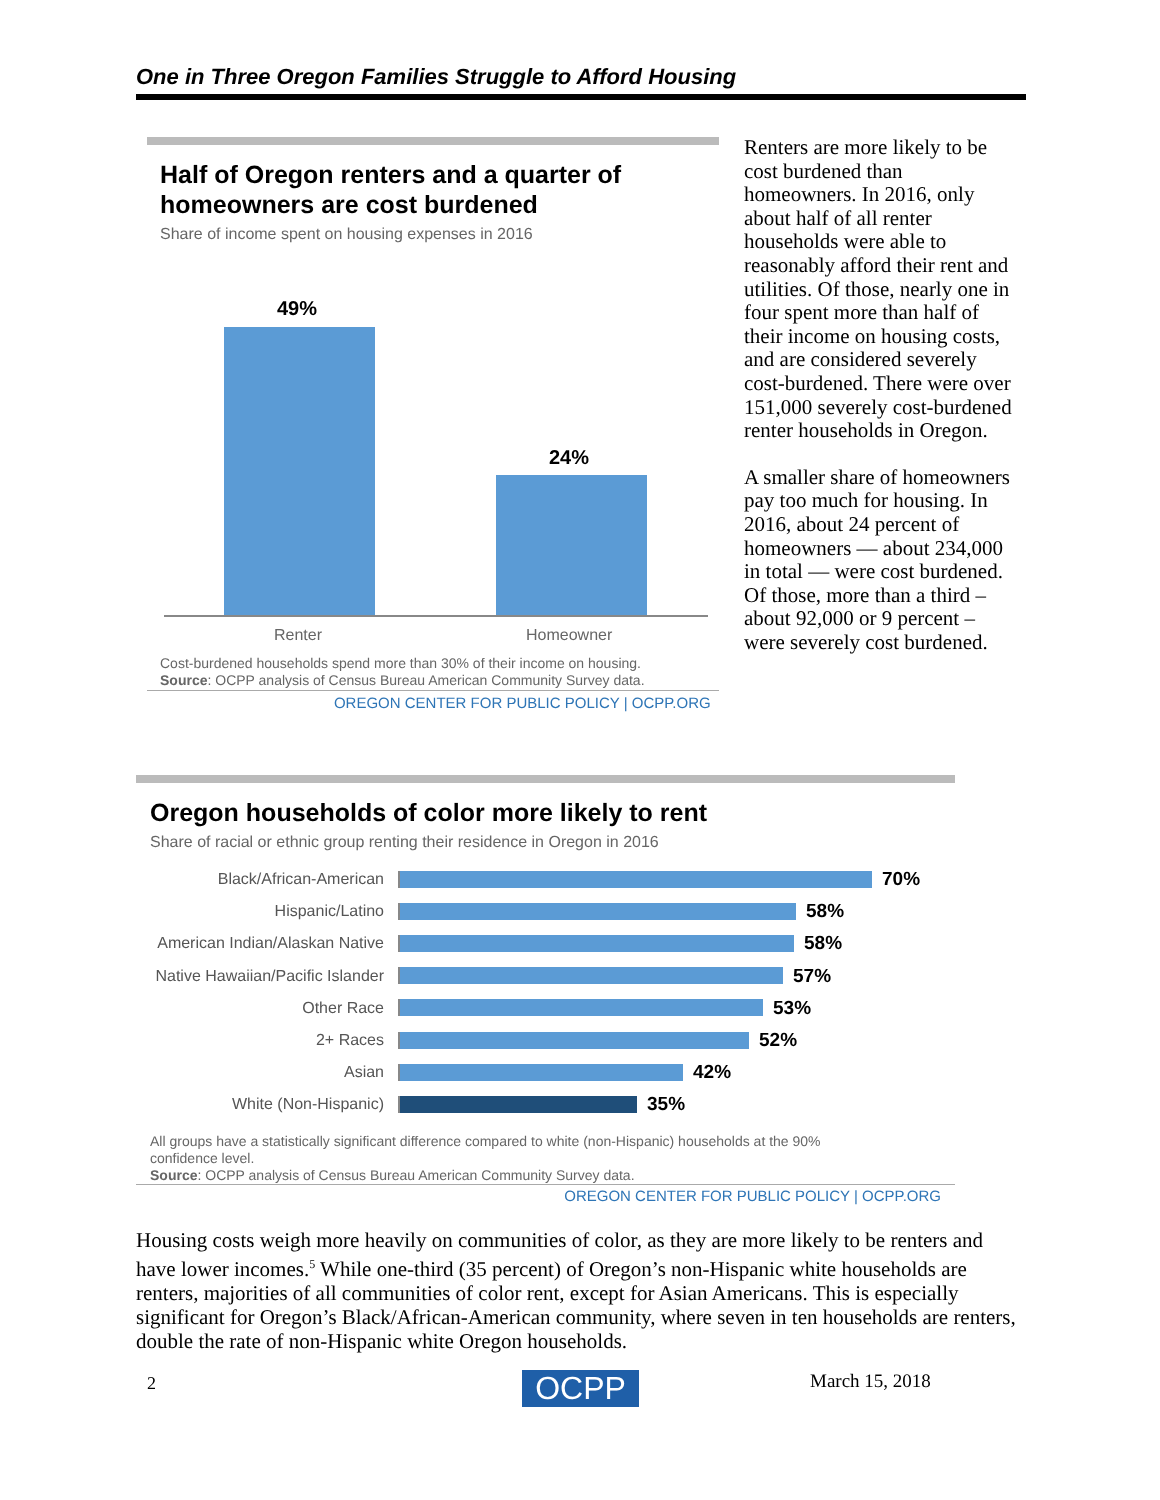One in Three Oregon Families Struggle to Afford Housing
Half of Oregon renters and a quarter of homeowners are cost burdened
Share of income spent on housing expenses in 2016
49%
24%
Renter Homeowner
Cost-burdened households spend more than 30% of their income on housing.
Source: OCPP analysis of Census Bureau American Community Survey data.
OREGON CENTER FOR PUBLIC POLICY | OCPP.ORG
Renters are more likely to be cost burdened than homeowners. In 2016, only about half of all renter households were able to reasonably afford their rent and utilities. Of those, nearly one in four spent more than half of their income on housing costs, and are considered severely cost-burdened. There were over 151,000 severely cost-burdened renter households in Oregon.
A smaller share of homeowners pay too much for housing. In 2016, about 24 percent of homeowners — about 234,000 in total — were cost burdened. Of those, more than a third – about 92,000 or 9 percent – were severely cost burdened.
Oregon households of color more likely to rent
Share of racial or ethnic group renting their residence in Oregon in 2016
Black/African-American
70%
Hispanic/Latino
58%
American Indian/Alaskan Native
58%
Native Hawaiian/Pacific Islander
57%
Other Race
53%
2+ Races
52%
Asian
42%
White (Non-Hispanic)
35%
All groups have a statistically significant difference compared to white (non-Hispanic) households at the 90% confidence level.
Source: OCPP analysis of Census Bureau American Community Survey data.
OREGON CENTER FOR PUBLIC POLICY | OCPP.ORG
Housing costs weigh more heavily on communities of color, as they are more likely to be renters and have lower incomes.<sup>5</sup> While one-third (35 percent) of Oregon’s non-Hispanic white households are renters, majorities of all communities of color rent, except for Asian Americans. This is especially significant for Oregon’s Black/African-American community, where seven in ten households are renters, double the rate of non-Hispanic white Oregon households.
2 OCPP March 15, 2018